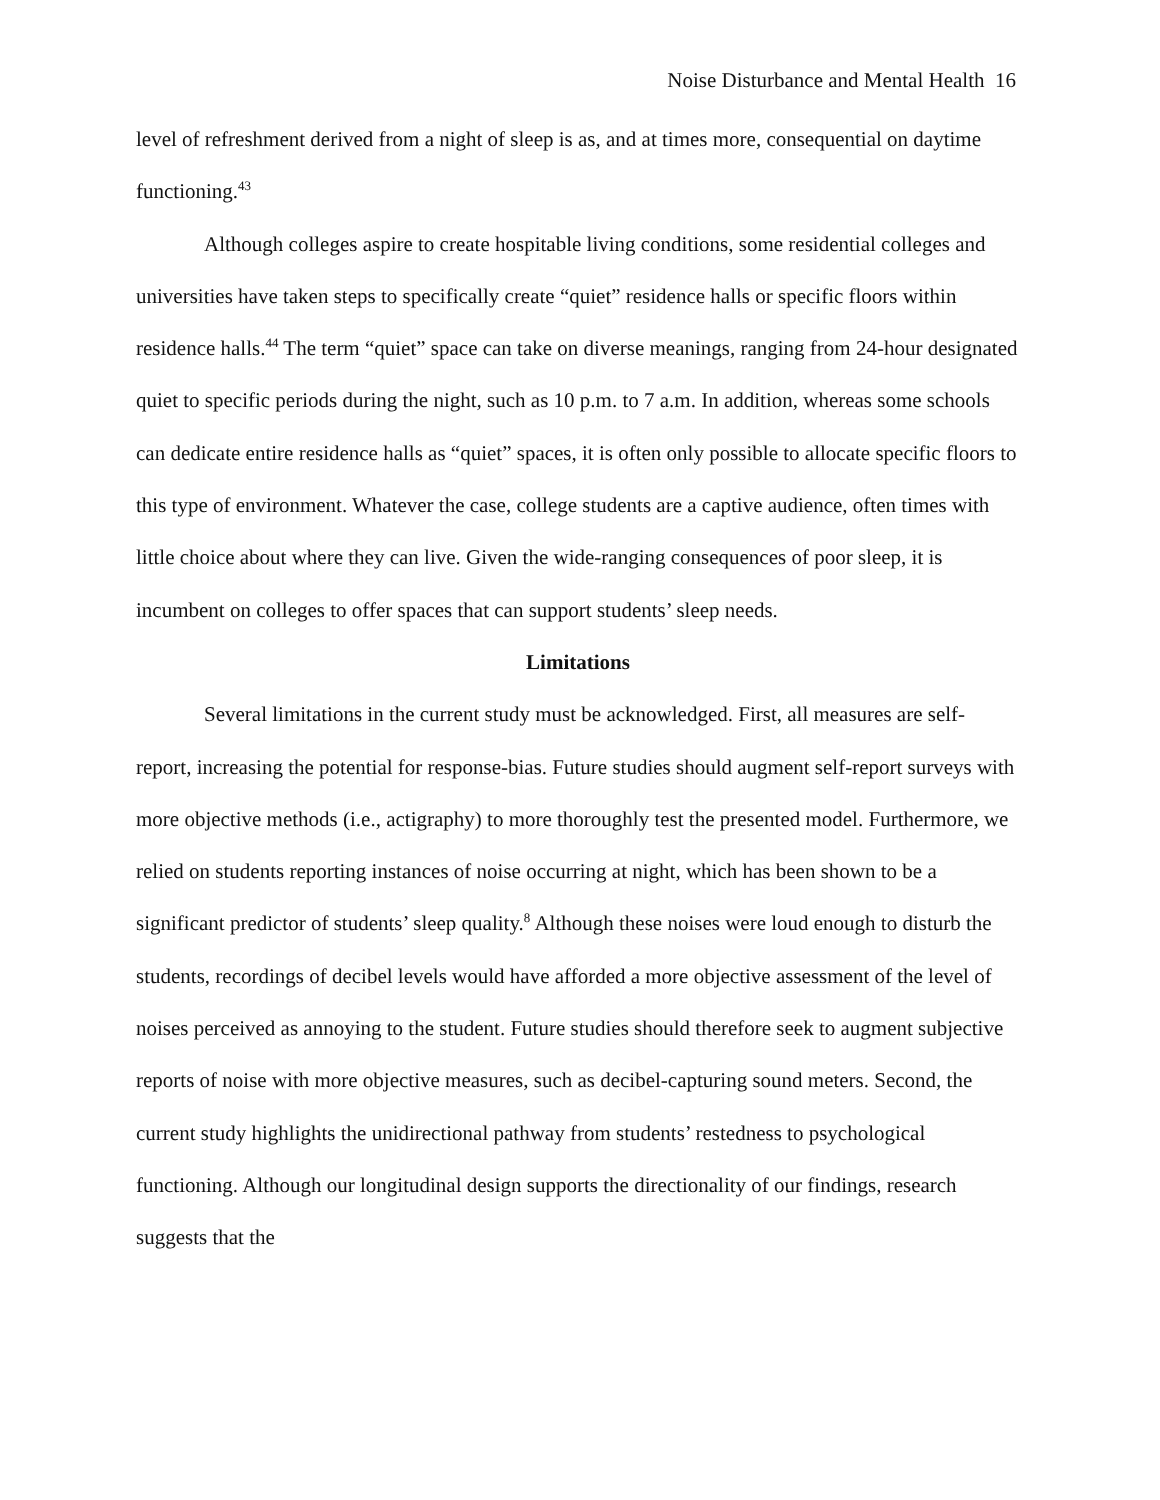Noise Disturbance and Mental Health 16
level of refreshment derived from a night of sleep is as, and at times more, consequential on daytime functioning.<sup>43</sup>
Although colleges aspire to create hospitable living conditions, some residential colleges and universities have taken steps to specifically create “quiet” residence halls or specific floors within residence halls.<sup>44</sup> The term “quiet” space can take on diverse meanings, ranging from 24-hour designated quiet to specific periods during the night, such as 10 p.m. to 7 a.m. In addition, whereas some schools can dedicate entire residence halls as “quiet” spaces, it is often only possible to allocate specific floors to this type of environment. Whatever the case, college students are a captive audience, often times with little choice about where they can live. Given the wide-ranging consequences of poor sleep, it is incumbent on colleges to offer spaces that can support students’ sleep needs.
Limitations
Several limitations in the current study must be acknowledged. First, all measures are self-report, increasing the potential for response-bias. Future studies should augment self-report surveys with more objective methods (i.e., actigraphy) to more thoroughly test the presented model. Furthermore, we relied on students reporting instances of noise occurring at night, which has been shown to be a significant predictor of students’ sleep quality.<sup>8</sup> Although these noises were loud enough to disturb the students, recordings of decibel levels would have afforded a more objective assessment of the level of noises perceived as annoying to the student. Future studies should therefore seek to augment subjective reports of noise with more objective measures, such as decibel-capturing sound meters. Second, the current study highlights the unidirectional pathway from students’ restedness to psychological functioning. Although our longitudinal design supports the directionality of our findings, research suggests that the